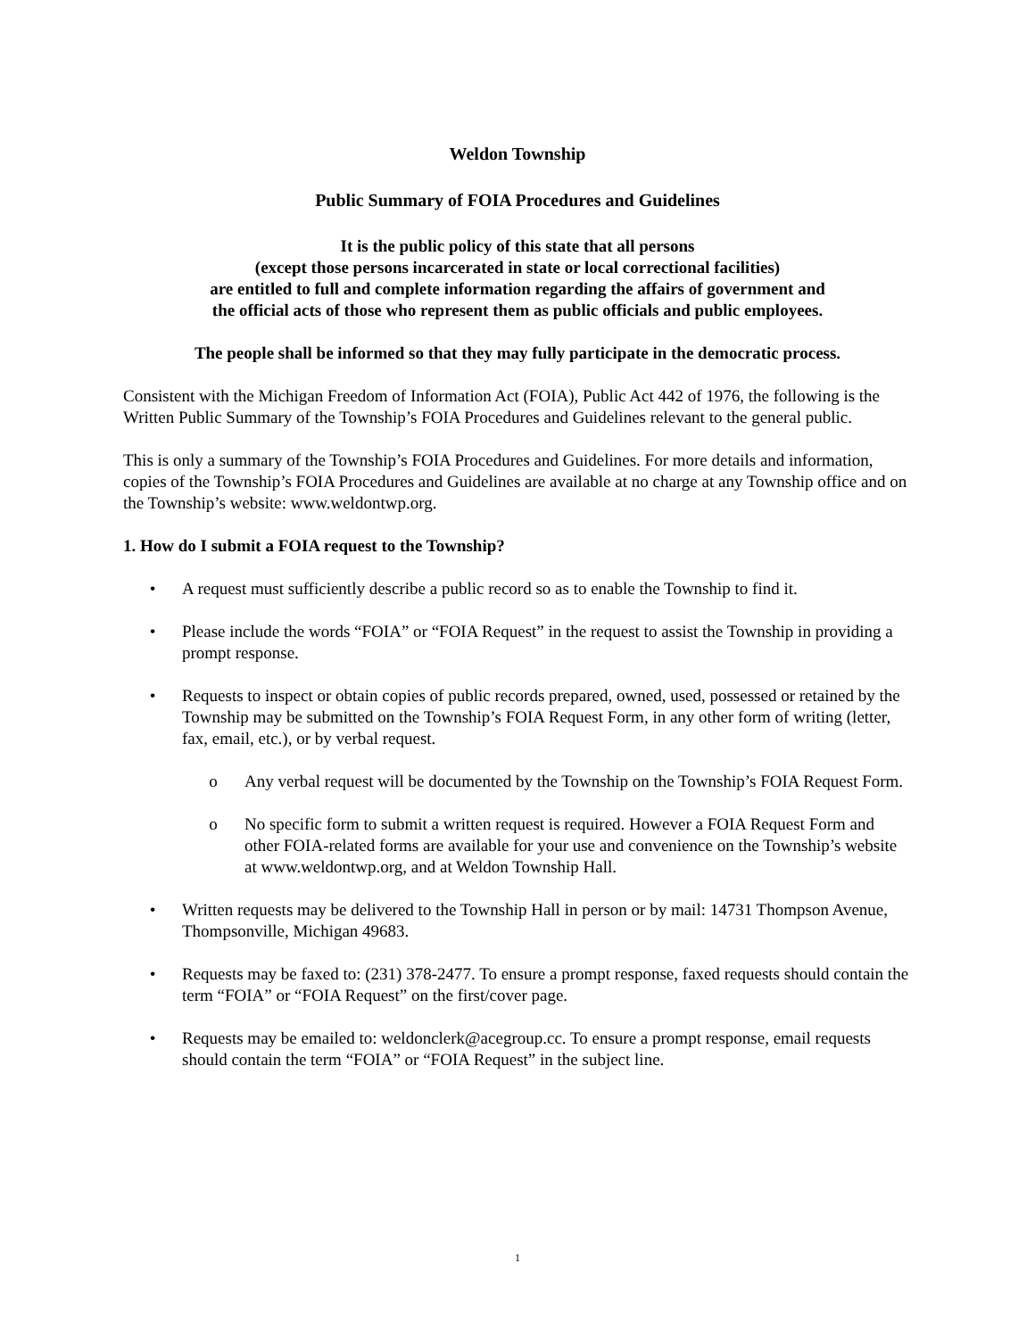Weldon Township
Public Summary of FOIA Procedures and Guidelines
It is the public policy of this state that all persons
(except those persons incarcerated in state or local correctional facilities)
are entitled to full and complete information regarding the affairs of government and
the official acts of those who represent them as public officials and public employees.
The people shall be informed so that they may fully participate in the democratic process.
Consistent with the Michigan Freedom of Information Act (FOIA), Public Act 442 of 1976, the following is the Written Public Summary of the Township’s FOIA Procedures and Guidelines relevant to the general public.
This is only a summary of the Township’s FOIA Procedures and Guidelines. For more details and information, copies of the Township’s FOIA Procedures and Guidelines are available at no charge at any Township office and on the Township’s website: www.weldontwp.org.
1. How do I submit a FOIA request to the Township?
• A request must sufficiently describe a public record so as to enable the Township to find it.
• Please include the words “FOIA” or “FOIA Request” in the request to assist the Township in providing a prompt response.
• Requests to inspect or obtain copies of public records prepared, owned, used, possessed or retained by the Township may be submitted on the Township’s FOIA Request Form, in any other form of writing (letter, fax, email, etc.), or by verbal request.
o Any verbal request will be documented by the Township on the Township’s FOIA Request Form.
o No specific form to submit a written request is required. However a FOIA Request Form and other FOIA-related forms are available for your use and convenience on the Township’s website at www.weldontwp.org, and at Weldon Township Hall.
• Written requests may be delivered to the Township Hall in person or by mail: 14731 Thompson Avenue, Thompsonville, Michigan 49683.
• Requests may be faxed to: (231) 378-2477. To ensure a prompt response, faxed requests should contain the term “FOIA” or “FOIA Request” on the first/cover page.
• Requests may be emailed to: weldonclerk@acegroup.cc. To ensure a prompt response, email requests should contain the term “FOIA” or “FOIA Request” in the subject line.
1